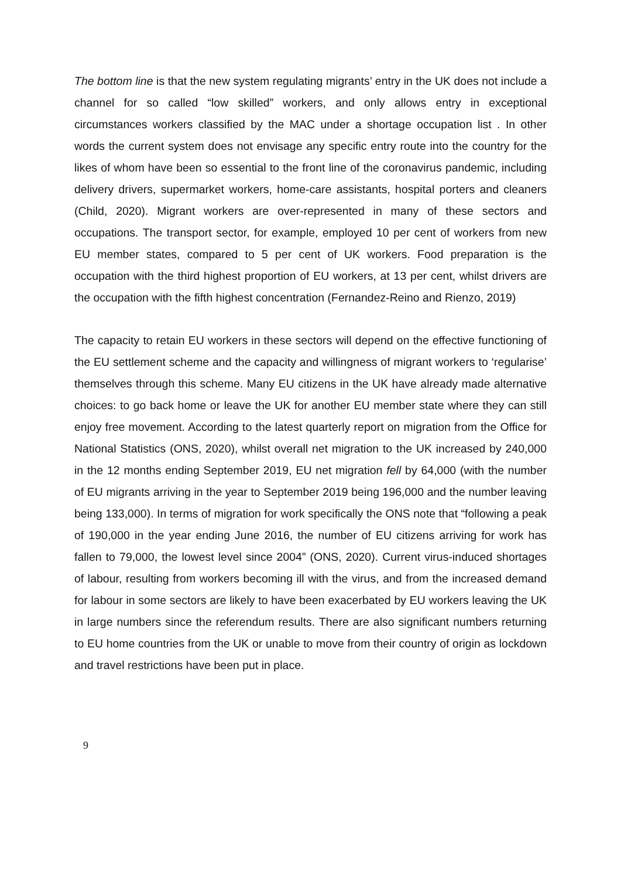The bottom line is that the new system regulating migrants’ entry in the UK does not include a channel for so called “low skilled” workers, and only allows entry in exceptional circumstances workers classified by the MAC under a shortage occupation list . In other words the current system does not envisage any specific entry route into the country for the likes of whom have been so essential to the front line of the coronavirus pandemic, including delivery drivers, supermarket workers, home-care assistants, hospital porters and cleaners (Child, 2020). Migrant workers are over-represented in many of these sectors and occupations. The transport sector, for example, employed 10 per cent of workers from new EU member states, compared to 5 per cent of UK workers. Food preparation is the occupation with the third highest proportion of EU workers, at 13 per cent, whilst drivers are the occupation with the fifth highest concentration (Fernandez-Reino and Rienzo, 2019)
The capacity to retain EU workers in these sectors will depend on the effective functioning of the EU settlement scheme and the capacity and willingness of migrant workers to ‘regularise’ themselves through this scheme. Many EU citizens in the UK have already made alternative choices: to go back home or leave the UK for another EU member state where they can still enjoy free movement. According to the latest quarterly report on migration from the Office for National Statistics (ONS, 2020), whilst overall net migration to the UK increased by 240,000 in the 12 months ending September 2019, EU net migration fell by 64,000 (with the number of EU migrants arriving in the year to September 2019 being 196,000 and the number leaving being 133,000). In terms of migration for work specifically the ONS note that “following a peak of 190,000 in the year ending June 2016, the number of EU citizens arriving for work has fallen to 79,000, the lowest level since 2004” (ONS, 2020). Current virus-induced shortages of labour, resulting from workers becoming ill with the virus, and from the increased demand for labour in some sectors are likely to have been exacerbated by EU workers leaving the UK in large numbers since the referendum results. There are also significant numbers returning to EU home countries from the UK or unable to move from their country of origin as lockdown and travel restrictions have been put in place.
9